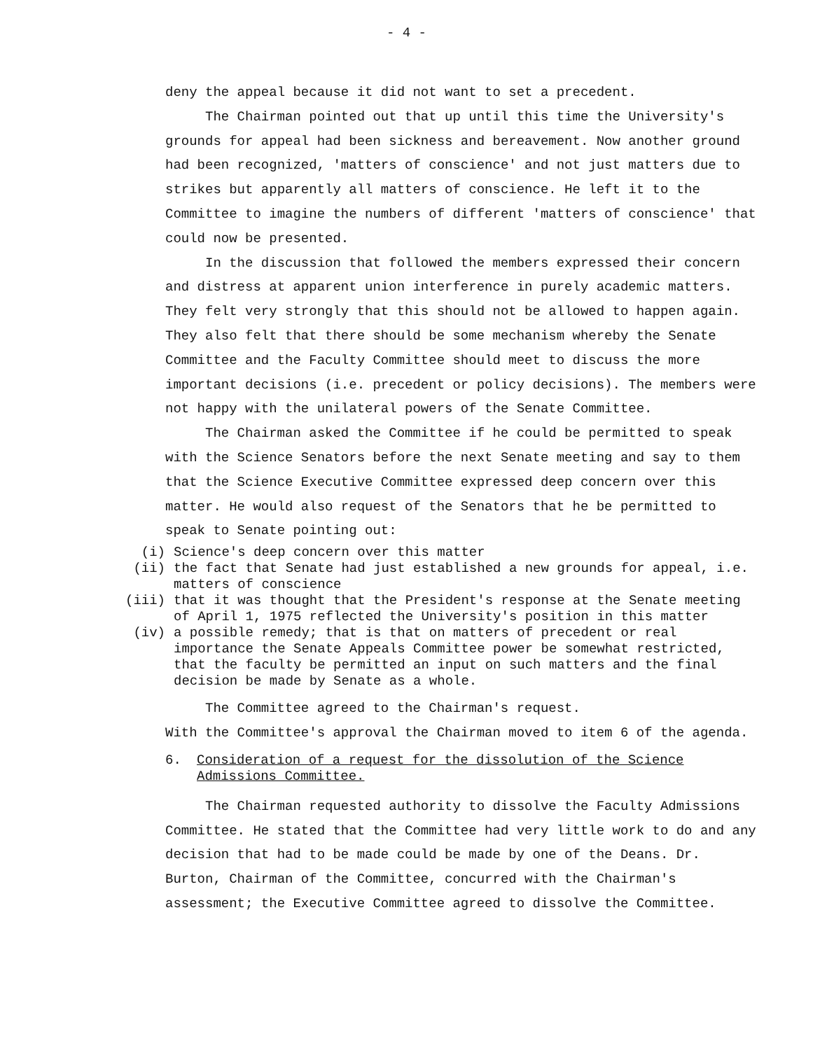- 4 -
deny the appeal because it did not want to set a precedent.
The Chairman pointed out that up until this time the University's grounds for appeal had been sickness and bereavement. Now another ground had been recognized, 'matters of conscience' and not just matters due to strikes but apparently all matters of conscience. He left it to the Committee to imagine the numbers of different 'matters of conscience' that could now be presented.
In the discussion that followed the members expressed their concern and distress at apparent union interference in purely academic matters. They felt very strongly that this should not be allowed to happen again. They also felt that there should be some mechanism whereby the Senate Committee and the Faculty Committee should meet to discuss the more important decisions (i.e. precedent or policy decisions). The members were not happy with the unilateral powers of the Senate Committee.
The Chairman asked the Committee if he could be permitted to speak with the Science Senators before the next Senate meeting and say to them that the Science Executive Committee expressed deep concern over this matter. He would also request of the Senators that he be permitted to speak to Senate pointing out:
(i) Science's deep concern over this matter
(ii) the fact that Senate had just established a new grounds for appeal, i.e. matters of conscience
(iii) that it was thought that the President's response at the Senate meeting of April 1, 1975 reflected the University's position in this matter
(iv) a possible remedy; that is that on matters of precedent or real importance the Senate Appeals Committee power be somewhat restricted, that the faculty be permitted an input on such matters and the final decision be made by Senate as a whole.
The Committee agreed to the Chairman's request.
With the Committee's approval the Chairman moved to item 6 of the agenda.
6. Consideration of a request for the dissolution of the Science Admissions Committee.
The Chairman requested authority to dissolve the Faculty Admissions Committee. He stated that the Committee had very little work to do and any decision that had to be made could be made by one of the Deans. Dr. Burton, Chairman of the Committee, concurred with the Chairman's assessment; the Executive Committee agreed to dissolve the Committee.